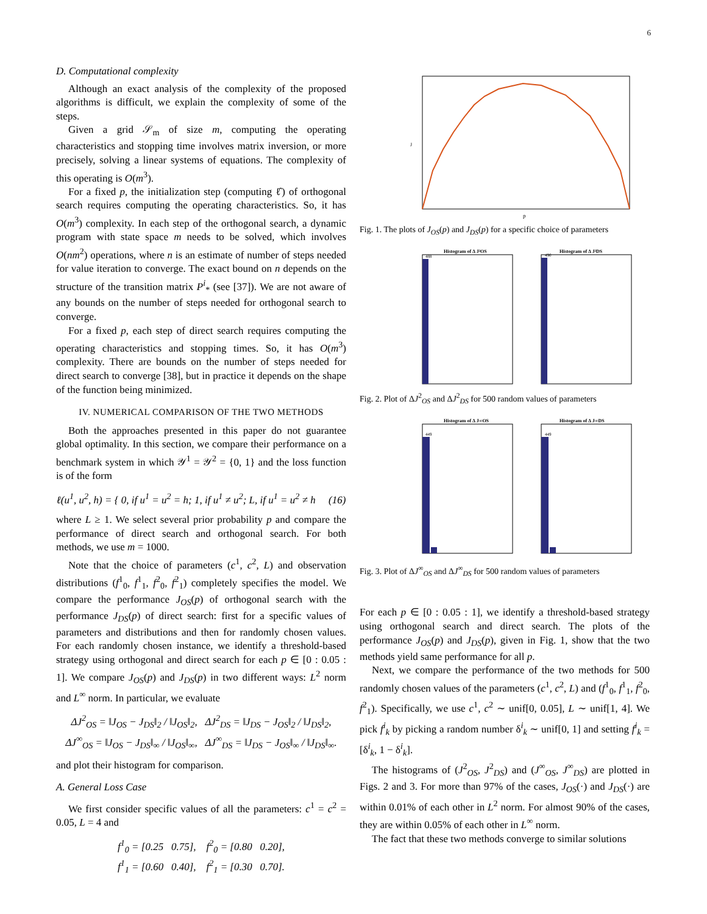6
D. Computational complexity
Although an exact analysis of the complexity of the proposed algorithms is difficult, we explain the complexity of some of the steps.
Given a grid 𝒮<sub>m</sub> of size m, computing the operating characteristics and stopping time involves matrix inversion, or more precisely, solving a linear systems of equations. The complexity of this operating is O(m<sup>3</sup>).
For a fixed p, the initialization step (computing ℓ̂) of orthogonal search requires computing the operating characteristics. So, it has O(m<sup>3</sup>) complexity. In each step of the orthogonal search, a dynamic program with state space m needs to be solved, which involves O(nm<sup>2</sup>) operations, where n is an estimate of number of steps needed for value iteration to converge. The exact bound on n depends on the structure of the transition matrix P<sup>i</sup><sub>*</sub> (see [37]). We are not aware of any bounds on the number of steps needed for orthogonal search to converge.
For a fixed p, each step of direct search requires computing the operating characteristics and stopping times. So, it has O(m<sup>3</sup>) complexity. There are bounds on the number of steps needed for direct search to converge [38], but in practice it depends on the shape of the function being minimized.
IV. NUMERICAL COMPARISON OF THE TWO METHODS
Both the approaches presented in this paper do not guarantee global optimality. In this section, we compare their performance on a benchmark system in which 𝒴<sup>1</sup> = 𝒴<sup>2</sup> = {0, 1} and the loss function is of the form
ℓ(u<sup>1</sup>, u<sup>2</sup>, h) = { 0, if u<sup>1</sup> = u<sup>2</sup> = h; 1, if u<sup>1</sup> ≠ u<sup>2</sup>; L, if u<sup>1</sup> = u<sup>2</sup> ≠ h (16)
where L ≥ 1. We select several prior probability p and compare the performance of direct search and orthogonal search. For both methods, we use m = 1000.
Note that the choice of parameters (c<sup>1</sup>, c<sup>2</sup>, L) and observation distributions (f<sup>1</sup><sub>0</sub>, f<sup>1</sup><sub>1</sub>, f<sup>2</sup><sub>0</sub>, f<sup>2</sup><sub>1</sub>) completely specifies the model. We compare the performance J<sub>OS</sub>(p) of orthogonal search with the performance J<sub>DS</sub>(p) of direct search: first for a specific values of parameters and distributions and then for randomly chosen values. For each randomly chosen instance, we identify a threshold-based strategy using orthogonal and direct search for each p ∈ [0 : 0.05 : 1]. We compare J<sub>OS</sub>(p) and J<sub>DS</sub>(p) in two different ways: L<sup>2</sup> norm and L<sup>∞</sup> norm. In particular, we evaluate
ΔJ<sup>2</sup><sub>OS</sub> = ‖J<sub>OS</sub> − J<sub>DS</sub>‖<sub>2</sub> / ‖J<sub>OS</sub>‖<sub>2</sub>, ΔJ<sup>2</sup><sub>DS</sub> = ‖J<sub>DS</sub> − J<sub>OS</sub>‖<sub>2</sub> / ‖J<sub>DS</sub>‖<sub>2</sub>,
ΔJ<sup>∞</sup><sub>OS</sub> = ‖J<sub>OS</sub> − J<sub>DS</sub>‖<sub>∞</sub> / ‖J<sub>OS</sub>‖<sub>∞</sub>, ΔJ<sup>∞</sup><sub>DS</sub> = ‖J<sub>DS</sub> − J<sub>OS</sub>‖<sub>∞</sub> / ‖J<sub>DS</sub>‖<sub>∞</sub>.
and plot their histogram for comparison.
A. General Loss Case
We first consider specific values of all the parameters: c<sup>1</sup> = c<sup>2</sup> = 0.05, L = 4 and
f<sup>1</sup><sub>0</sub> = [0.25 0.75], f<sup>2</sup><sub>0</sub> = [0.80 0.20],
f<sup>1</sup><sub>1</sub> = [0.60 0.40], f<sup>2</sup><sub>1</sub> = [0.30 0.70].
p
J
Fig. 1. The plots of J<sub>OS</sub>(p) and J<sub>DS</sub>(p) for a specific choice of parameters
Histogram of Δ J²OS
Histogram of Δ J²DS
488
490
Fig. 2. Plot of ΔJ<sup>2</sup><sub>OS</sub> and ΔJ<sup>2</sup><sub>DS</sub> for 500 random values of parameters
Histogram of Δ J∞OS
Histogram of Δ J∞DS
449
449
Fig. 3. Plot of ΔJ<sup>∞</sup><sub>OS</sub> and ΔJ<sup>∞</sup><sub>DS</sub> for 500 random values of parameters
For each p ∈ [0 : 0.05 : 1], we identify a threshold-based strategy using orthogonal search and direct search. The plots of the performance J<sub>OS</sub>(p) and J<sub>DS</sub>(p), given in Fig. 1, show that the two methods yield same performance for all p.
Next, we compare the performance of the two methods for 500 randomly chosen values of the parameters (c<sup>1</sup>, c<sup>2</sup>, L) and (f<sup>1</sup><sub>0</sub>, f<sup>1</sup><sub>1</sub>, f<sup>2</sup><sub>0</sub>, f<sup>2</sup><sub>1</sub>). Specifically, we use c<sup>1</sup>, c<sup>2</sup> ∼ unif[0, 0.05], L ∼ unif[1, 4]. We pick f<sup>i</sup><sub>k</sub> by picking a random number δ<sup>i</sup><sub>k</sub> ∼ unif[0, 1] and setting f<sup>i</sup><sub>k</sub> = [δ<sup>i</sup><sub>k</sub>, 1 − δ<sup>i</sup><sub>k</sub>].
The histograms of (J<sup>2</sup><sub>OS</sub>, J<sup>2</sup><sub>DS</sub>) and (J<sup>∞</sup><sub>OS</sub>, J<sup>∞</sup><sub>DS</sub>) are plotted in Figs. 2 and 3. For more than 97% of the cases, J<sub>OS</sub>(·) and J<sub>DS</sub>(·) are within 0.01% of each other in L<sup>2</sup> norm. For almost 90% of the cases, they are within 0.05% of each other in L<sup>∞</sup> norm.
The fact that these two methods converge to similar solutions